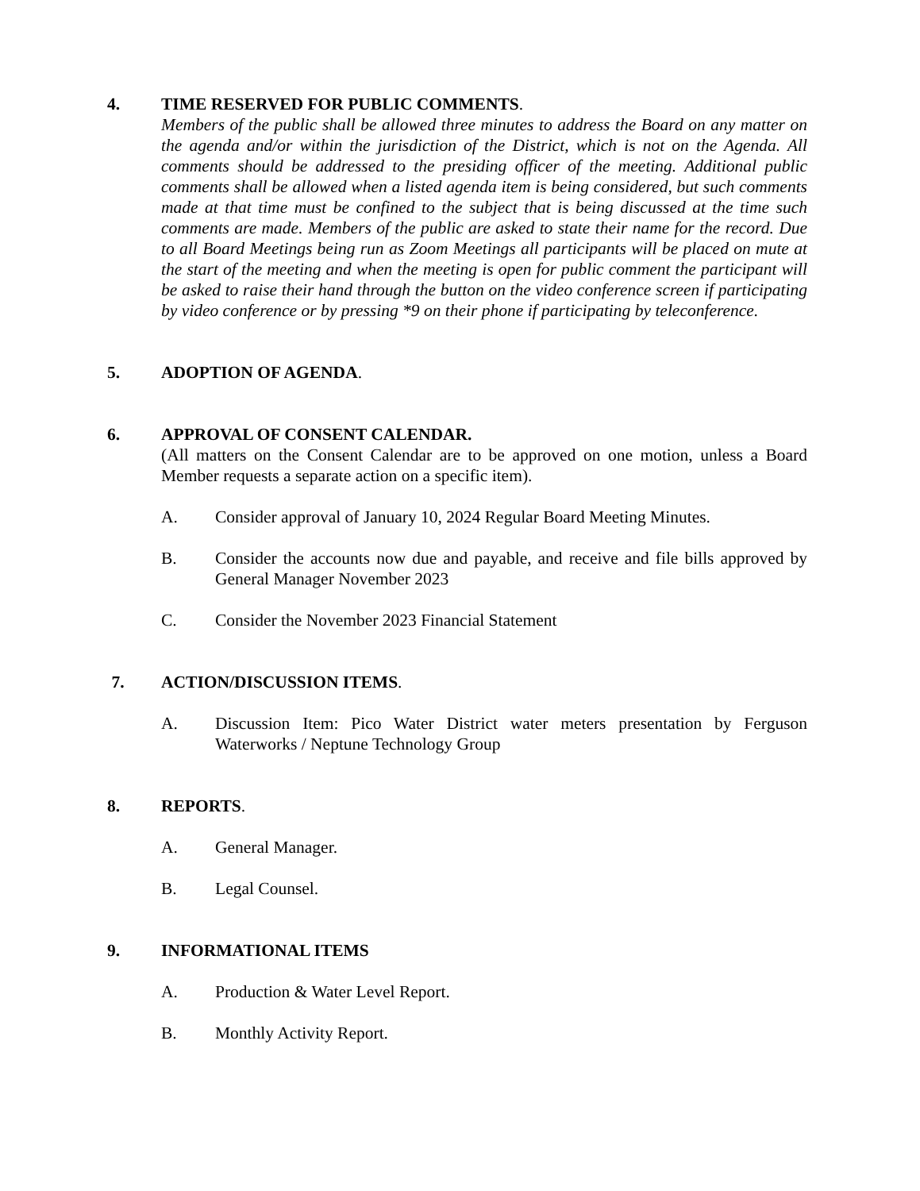4. TIME RESERVED FOR PUBLIC COMMENTS.
Members of the public shall be allowed three minutes to address the Board on any matter on the agenda and/or within the jurisdiction of the District, which is not on the Agenda. All comments should be addressed to the presiding officer of the meeting. Additional public comments shall be allowed when a listed agenda item is being considered, but such comments made at that time must be confined to the subject that is being discussed at the time such comments are made. Members of the public are asked to state their name for the record. Due to all Board Meetings being run as Zoom Meetings all participants will be placed on mute at the start of the meeting and when the meeting is open for public comment the participant will be asked to raise their hand through the button on the video conference screen if participating by video conference or by pressing *9 on their phone if participating by teleconference.
5. ADOPTION OF AGENDA.
6. APPROVAL OF CONSENT CALENDAR.
(All matters on the Consent Calendar are to be approved on one motion, unless a Board Member requests a separate action on a specific item).
A. Consider approval of January 10, 2024 Regular Board Meeting Minutes.
B. Consider the accounts now due and payable, and receive and file bills approved by General Manager November 2023
C. Consider the November 2023 Financial Statement
7. ACTION/DISCUSSION ITEMS.
A. Discussion Item: Pico Water District water meters presentation by Ferguson Waterworks / Neptune Technology Group
8. REPORTS.
A. General Manager.
B. Legal Counsel.
9. INFORMATIONAL ITEMS
A. Production & Water Level Report.
B. Monthly Activity Report.